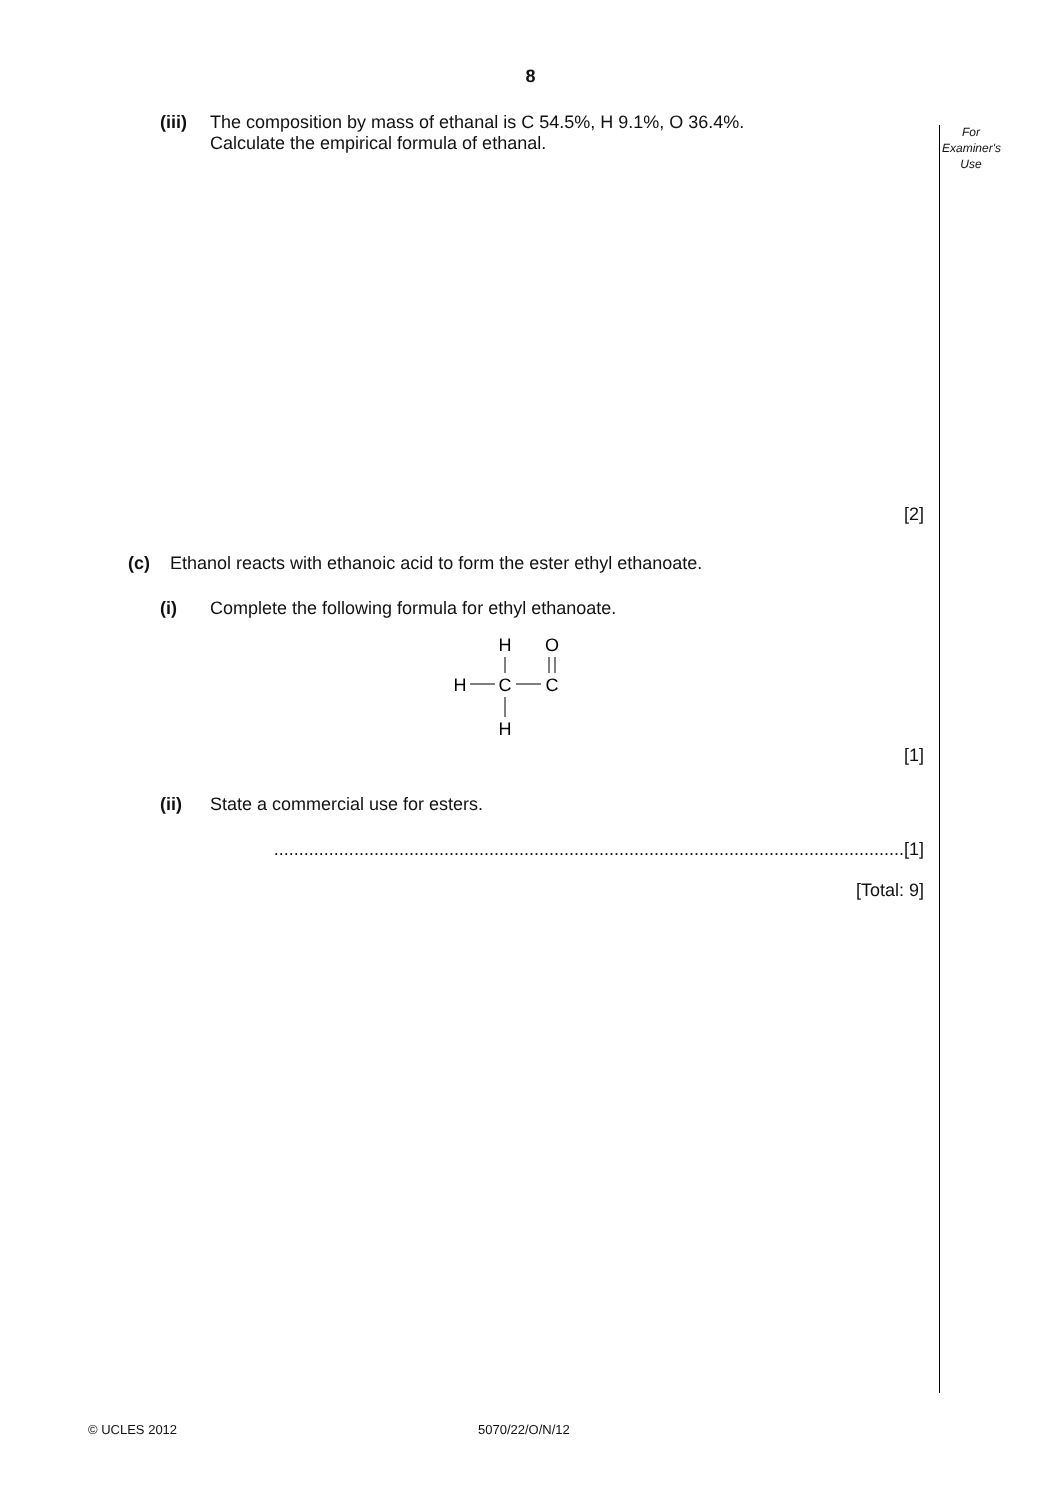8
For
Examiner's
Use
(iii)
The composition by mass of ethanal is C 54.5%, H 9.1%, O 36.4%.
Calculate the empirical formula of ethanal.
[2]
(c) Ethanol reacts with ethanoic acid to form the ester ethyl ethanoate.
(i) Complete the following formula for ethyl ethanoate.
H
O
H
C
C
H
[1]
(ii) State a commercial use for esters.
..............................................................................................................................[1]
[Total: 9]
© UCLES 2012 5070/22/O/N/12